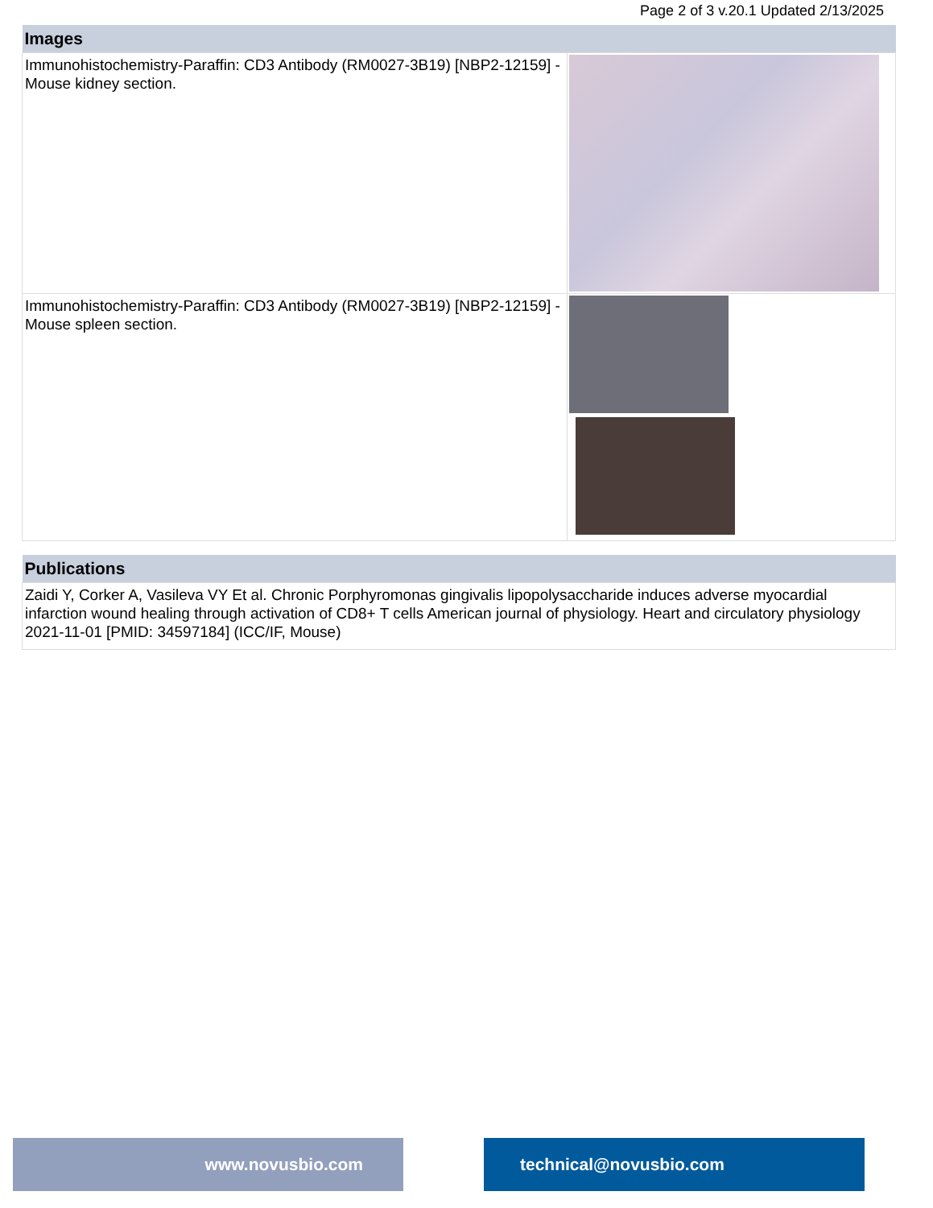Page 2 of 3 v.20.1 Updated 2/13/2025
| Images | |
| --- | --- |
| Immunohistochemistry-Paraffin: CD3 Antibody (RM0027-3B19) [NBP2-12159] - Mouse kidney section. | |
| Immunohistochemistry-Paraffin: CD3 Antibody (RM0027-3B19) [NBP2-12159] - Mouse spleen section. | |
| Publications |
| --- |
| Zaidi Y, Corker A, Vasileva VY Et al. Chronic Porphyromonas gingivalis lipopolysaccharide induces adverse myocardial infarction wound healing through activation of CD8+ T cells American journal of physiology. Heart and circulatory physiology 2021-11-01 [PMID: 34597184] (ICC/IF, Mouse) |
www.novusbio.com technical@novusbio.com